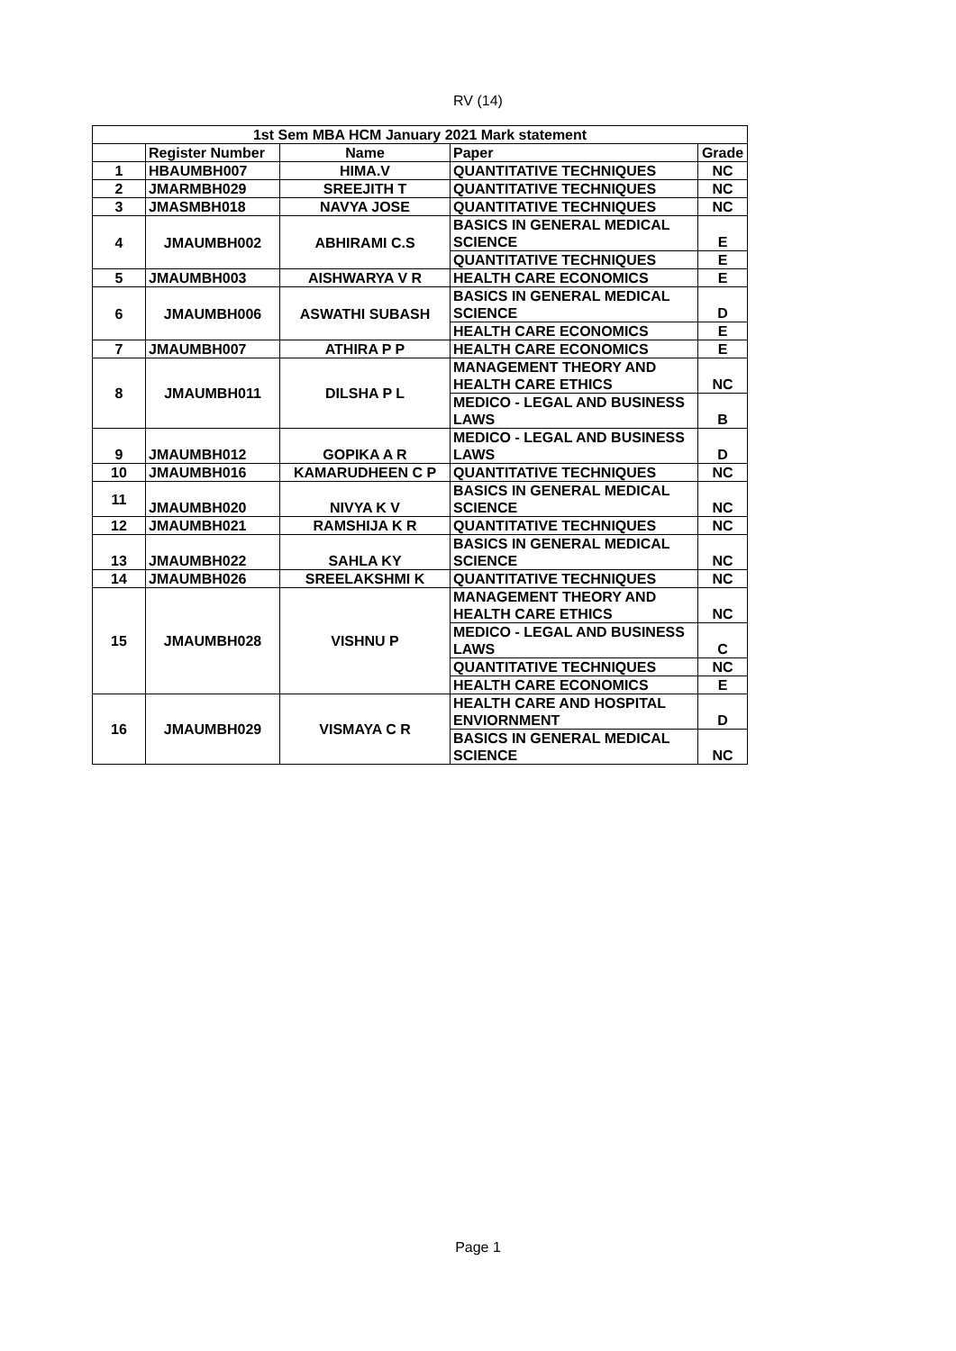RV (14)
| 1st Sem MBA HCM January 2021 Mark statement | | | | |
| --- | --- | --- | --- | --- |
| | Register Number | Name | Paper | Grade |
| 1 | HBAUMBH007 | HIMA.V | QUANTITATIVE TECHNIQUES | NC |
| 2 | JMARMBH029 | SREEJITH T | QUANTITATIVE TECHNIQUES | NC |
| 3 | JMASMBH018 | NAVYA JOSE | QUANTITATIVE TECHNIQUES | NC |
| 4 | JMAUMBH002 | ABHIRAMI C.S | BASICS IN GENERAL MEDICAL SCIENCE | E |
| | | | QUANTITATIVE TECHNIQUES | E |
| 5 | JMAUMBH003 | AISHWARYA V R | HEALTH CARE ECONOMICS | E |
| 6 | JMAUMBH006 | ASWATHI SUBASH | BASICS IN GENERAL MEDICAL SCIENCE | D |
| | | | HEALTH CARE ECONOMICS | E |
| 7 | JMAUMBH007 | ATHIRA P P | HEALTH CARE ECONOMICS | E |
| 8 | JMAUMBH011 | DILSHA P L | MANAGEMENT THEORY AND HEALTH CARE ETHICS | NC |
| | | | MEDICO - LEGAL AND BUSINESS LAWS | B |
| 9 | JMAUMBH012 | GOPIKA A R | MEDICO - LEGAL AND BUSINESS LAWS | D |
| 10 | JMAUMBH016 | KAMARUDHEEN C P | QUANTITATIVE TECHNIQUES | NC |
| 11 | JMAUMBH020 | NIVYA K V | BASICS IN GENERAL MEDICAL SCIENCE | NC |
| 12 | JMAUMBH021 | RAMSHIJA K R | QUANTITATIVE TECHNIQUES | NC |
| 13 | JMAUMBH022 | SAHLA KY | BASICS IN GENERAL MEDICAL SCIENCE | NC |
| 14 | JMAUMBH026 | SREELAKSHMI K | QUANTITATIVE TECHNIQUES | NC |
| 15 | JMAUMBH028 | VISHNU P | MANAGEMENT THEORY AND HEALTH CARE ETHICS | NC |
| | | | MEDICO - LEGAL AND BUSINESS LAWS | C |
| | | | QUANTITATIVE TECHNIQUES | NC |
| | | | HEALTH CARE ECONOMICS | E |
| 16 | JMAUMBH029 | VISMAYA C R | HEALTH CARE AND HOSPITAL ENVIORNMENT | D |
| | | | BASICS IN GENERAL MEDICAL SCIENCE | NC |
Page 1